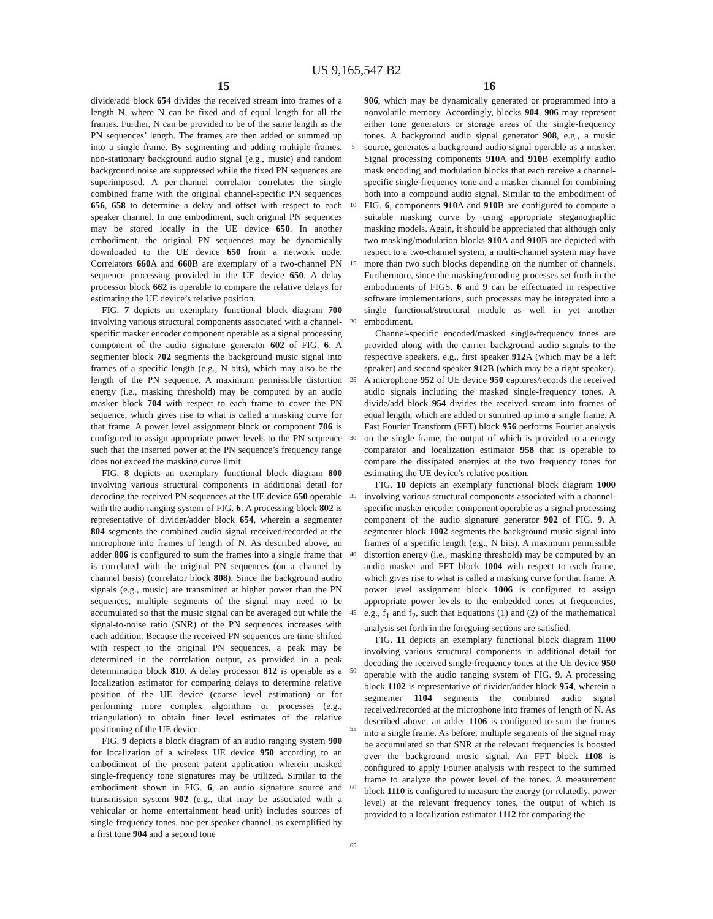US 9,165,547 B2
15 16
divide/add block 654 divides the received stream into frames of a length N, where N can be fixed and of equal length for all the frames. Further, N can be provided to be of the same length as the PN sequences’ length. The frames are then added or summed up into a single frame. By segmenting and adding multiple frames, non-stationary background audio signal (e.g., music) and random background noise are suppressed while the fixed PN sequences are superimposed. A per-channel correlator correlates the single combined frame with the original channel-specific PN sequences 656, 658 to determine a delay and offset with respect to each speaker channel. In one embodiment, such original PN sequences may be stored locally in the UE device 650. In another embodiment, the original PN sequences may be dynamically downloaded to the UE device 650 from a network node. Correlators 660 A and 660 B are exemplary of a two-channel PN sequence processing provided in the UE device 650. A delay processor block 662 is operable to compare the relative delays for estimating the UE device’s relative position.
FIG. 7 depicts an exemplary functional block diagram 700 involving various structural components associated with a channel-specific masker encoder component operable as a signal processing component of the audio signature generator 602 of FIG. 6. A segmenter block 702 segments the background music signal into frames of a specific length (e.g., N bits), which may also be the length of the PN sequence. A maximum permissible distortion energy (i.e., masking threshold) may be computed by an audio masker block 704 with respect to each frame to cover the PN sequence, which gives rise to what is called a masking curve for that frame. A power level assignment block or component 706 is configured to assign appropriate power levels to the PN sequence such that the inserted power at the PN sequence’s frequency range does not exceed the masking curve limit.
FIG. 8 depicts an exemplary functional block diagram 800 involving various structural components in additional detail for decoding the received PN sequences at the UE device 650 operable with the audio ranging system of FIG. 6. A processing block 802 is representative of divider/adder block 654, wherein a segmenter 804 segments the combined audio signal received/recorded at the microphone into frames of length of N. As described above, an adder 806 is configured to sum the frames into a single frame that is correlated with the original PN sequences (on a channel by channel basis) (correlator block 808). Since the background audio signals (e.g., music) are transmitted at higher power than the PN sequences, multiple segments of the signal may need to be accumulated so that the music signal can be averaged out while the signal-to-noise ratio (SNR) of the PN sequences increases with each addition. Because the received PN sequences are time-shifted with respect to the original PN sequences, a peak may be determined in the correlation output, as provided in a peak determination block 810. A delay processor 812 is operable as a localization estimator for comparing delays to determine relative position of the UE device (coarse level estimation) or for performing more complex algorithms or processes (e.g., triangulation) to obtain finer level estimates of the relative positioning of the UE device.
FIG. 9 depicts a block diagram of an audio ranging system 900 for localization of a wireless UE device 950 according to an embodiment of the present patent application wherein masked single-frequency tone signatures may be utilized. Similar to the embodiment shown in FIG. 6, an audio signature source and transmission system 902 (e.g., that may be associated with a vehicular or home entertainment head unit) includes sources of single-frequency tones, one per speaker channel, as exemplified by a first tone 904 and a second tone
5
10
15
20
25
30
35
40
45
50
55
60
65
906, which may be dynamically generated or programmed into a nonvolatile memory. Accordingly, blocks 904, 906 may represent either tone generators or storage areas of the single-frequency tones. A background audio signal generator 908, e.g., a music source, generates a background audio signal operable as a masker. Signal processing components 910 A and 910 B exemplify audio mask encoding and modulation blocks that each receive a channel-specific single-frequency tone and a masker channel for combining both into a compound audio signal. Similar to the embodiment of FIG. 6, components 910 A and 910 B are configured to compute a suitable masking curve by using appropriate steganographic masking models. Again, it should be appreciated that although only two masking/modulation blocks 910 A and 910 B are depicted with respect to a two-channel system, a multi-channel system may have more than two such blocks depending on the number of channels. Furthermore, since the masking/encoding processes set forth in the embodiments of FIGS. 6 and 9 can be effectuated in respective software implementations, such processes may be integrated into a single functional/structural module as well in yet another embodiment.
Channel-specific encoded/masked single-frequency tones are provided along with the carrier background audio signals to the respective speakers, e.g., first speaker 912 A (which may be a left speaker) and second speaker 912 B (which may be a right speaker). A microphone 952 of UE device 950 captures/records the received audio signals including the masked single-frequency tones. A divide/add block 954 divides the received stream into frames of equal length, which are added or summed up into a single frame. A Fast Fourier Transform (FFT) block 956 performs Fourier analysis on the single frame, the output of which is provided to a energy comparator and localization estimator 958 that is operable to compare the dissipated energies at the two frequency tones for estimating the UE device’s relative position.
FIG. 10 depicts an exemplary functional block diagram 1000 involving various structural components associated with a channel-specific masker encoder component operable as a signal processing component of the audio signature generator 902 of FIG. 9. A segmenter block 1002 segments the background music signal into frames of a specific length (e.g., N bits). A maximum permissible distortion energy (i.e., masking threshold) may be computed by an audio masker and FFT block 1004 with respect to each frame, which gives rise to what is called a masking curve for that frame. A power level assignment block 1006 is configured to assign appropriate power levels to the embedded tones at frequencies, e.g., f<sub>1</sub> and f<sub>2</sub>, such that Equations (1) and (2) of the mathematical analysis set forth in the foregoing sections are satisfied.
FIG. 11 depicts an exemplary functional block diagram 1100 involving various structural components in additional detail for decoding the received single-frequency tones at the UE device 950 operable with the audio ranging system of FIG. 9. A processing block 1102 is representative of divider/adder block 954, wherein a segmenter 1104 segments the combined audio signal received/recorded at the microphone into frames of length of N. As described above, an adder 1106 is configured to sum the frames into a single frame. As before, multiple segments of the signal may be accumulated so that SNR at the relevant frequencies is boosted over the background music signal. An FFT block 1108 is configured to apply Fourier analysis with respect to the summed frame to analyze the power level of the tones. A measurement block 1110 is configured to measure the energy (or relatedly, power level) at the relevant frequency tones, the output of which is provided to a localization estimator 1112 for comparing the